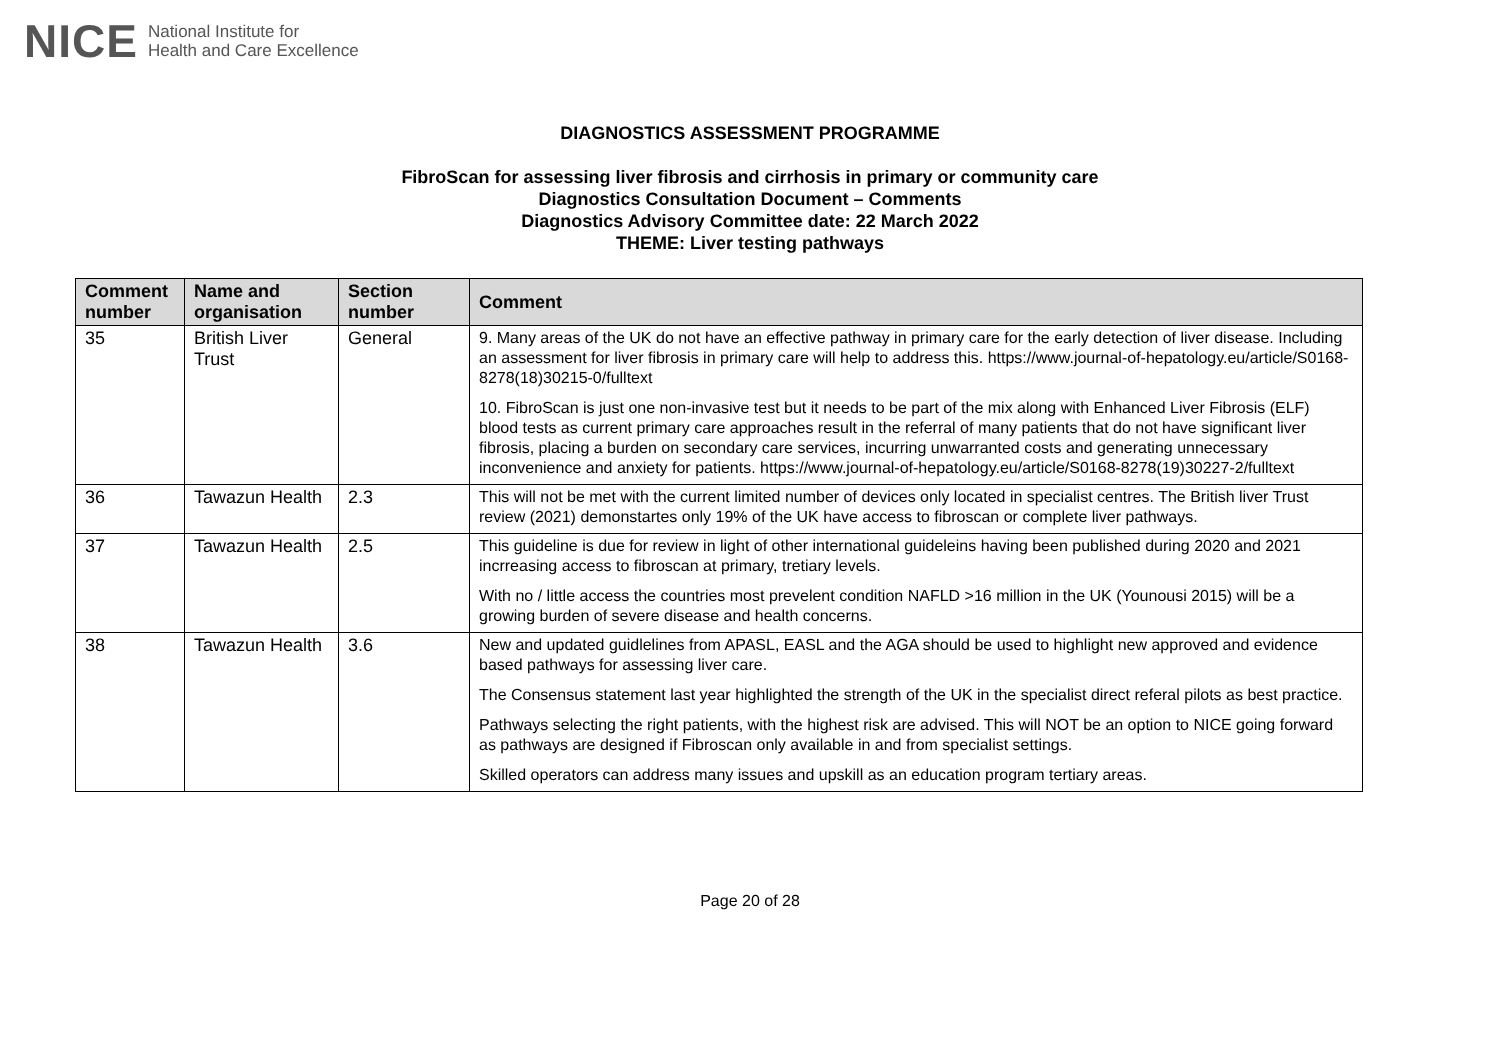NICE National Institute for
Health and Care Excellence
DIAGNOSTICS ASSESSMENT PROGRAMME
FibroScan for assessing liver fibrosis and cirrhosis in primary or community care
Diagnostics Consultation Document – Comments
Diagnostics Advisory Committee date: 22 March 2022
THEME: Liver testing pathways
| Comment number | Name and organisation | Section number | Comment |
| --- | --- | --- | --- |
| 35 | British Liver Trust | General | 9. Many areas of the UK do not have an effective pathway in primary care for the early detection of liver disease. Including an assessment for liver fibrosis in primary care will help to address this. https://www.journal-of-hepatology.eu/article/S0168-8278(18)30215-0/fulltext 10. FibroScan is just one non-invasive test but it needs to be part of the mix along with Enhanced Liver Fibrosis (ELF) blood tests as current primary care approaches result in the referral of many patients that do not have significant liver fibrosis, placing a burden on secondary care services, incurring unwarranted costs and generating unnecessary inconvenience and anxiety for patients. https://www.journal-of-hepatology.eu/article/S0168-8278(19)30227-2/fulltext |
| 36 | Tawazun Health | 2.3 | This will not be met with the current limited number of devices only located in specialist centres. The British liver Trust review (2021) demonstartes only 19% of the UK have access to fibroscan or complete liver pathways. |
| 37 | Tawazun Health | 2.5 | This guideline is due for review in light of other international guideleins having been published during 2020 and 2021 incrreasing access to fibroscan at primary, tretiary levels. With no / little access the countries most prevelent condition NAFLD >16 million in the UK (Younousi 2015) will be a growing burden of severe disease and health concerns. |
| 38 | Tawazun Health | 3.6 | New and updated guidlelines from APASL, EASL and the AGA should be used to highlight new approved and evidence based pathways for assessing liver care. The Consensus statement last year highlighted the strength of the UK in the specialist direct referal pilots as best practice. Pathways selecting the right patients, with the highest risk are advised. This will NOT be an option to NICE going forward as pathways are designed if Fibroscan only available in and from specialist settings. Skilled operators can address many issues and upskill as an education program tertiary areas. |
Page 20 of 28